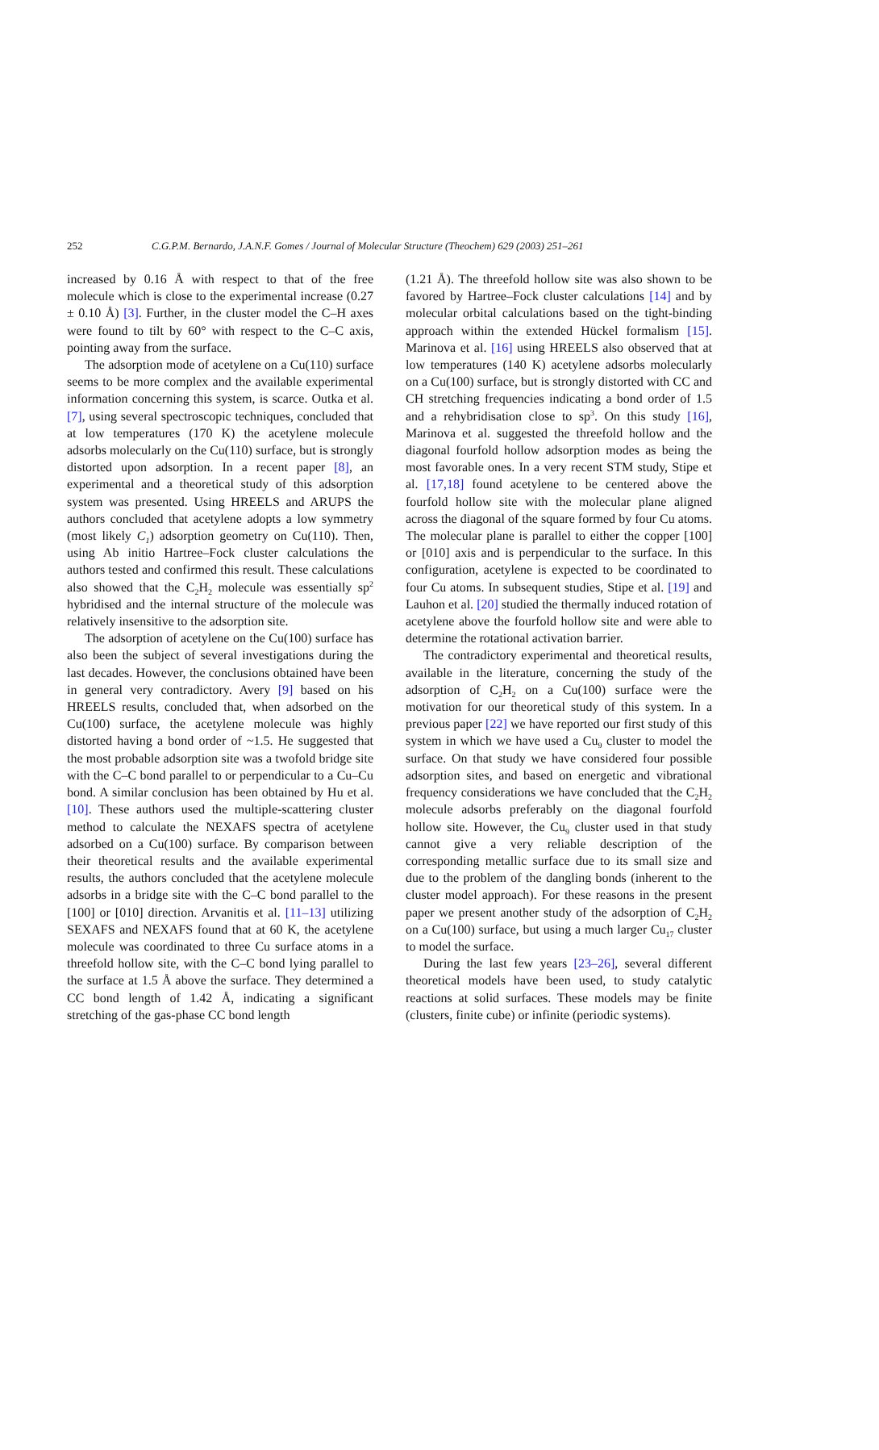252 C.G.P.M. Bernardo, J.A.N.F. Gomes / Journal of Molecular Structure (Theochem) 629 (2003) 251–261
increased by 0.16 Å with respect to that of the free molecule which is close to the experimental increase (0.27 ± 0.10 Å) [3]. Further, in the cluster model the C–H axes were found to tilt by 60° with respect to the C–C axis, pointing away from the surface.
The adsorption mode of acetylene on a Cu(110) surface seems to be more complex and the available experimental information concerning this system, is scarce. Outka et al. [7], using several spectroscopic techniques, concluded that at low temperatures (170 K) the acetylene molecule adsorbs molecularly on the Cu(110) surface, but is strongly distorted upon adsorption. In a recent paper [8], an experimental and a theoretical study of this adsorption system was presented. Using HREELS and ARUPS the authors concluded that acetylene adopts a low symmetry (most likely C<sub>1</sub>) adsorption geometry on Cu(110). Then, using Ab initio Hartree–Fock cluster calculations the authors tested and confirmed this result. These calculations also showed that the C<sub>2</sub>H<sub>2</sub> molecule was essentially sp<sup>2</sup> hybridised and the internal structure of the molecule was relatively insensitive to the adsorption site.
The adsorption of acetylene on the Cu(100) surface has also been the subject of several investigations during the last decades. However, the conclusions obtained have been in general very contradictory. Avery [9] based on his HREELS results, concluded that, when adsorbed on the Cu(100) surface, the acetylene molecule was highly distorted having a bond order of ~1.5. He suggested that the most probable adsorption site was a twofold bridge site with the C–C bond parallel to or perpendicular to a Cu–Cu bond. A similar conclusion has been obtained by Hu et al. [10]. These authors used the multiple-scattering cluster method to calculate the NEXAFS spectra of acetylene adsorbed on a Cu(100) surface. By comparison between their theoretical results and the available experimental results, the authors concluded that the acetylene molecule adsorbs in a bridge site with the C–C bond parallel to the [100] or [010] direction. Arvanitis et al. [11–13] utilizing SEXAFS and NEXAFS found that at 60 K, the acetylene molecule was coordinated to three Cu surface atoms in a threefold hollow site, with the C–C bond lying parallel to the surface at 1.5 Å above the surface. They determined a CC bond length of 1.42 Å, indicating a significant stretching of the gas-phase CC bond length
(1.21 Å). The threefold hollow site was also shown to be favored by Hartree–Fock cluster calculations [14] and by molecular orbital calculations based on the tight-binding approach within the extended Hückel formalism [15]. Marinova et al. [16] using HREELS also observed that at low temperatures (140 K) acetylene adsorbs molecularly on a Cu(100) surface, but is strongly distorted with CC and CH stretching frequencies indicating a bond order of 1.5 and a rehybridisation close to sp<sup>3</sup>. On this study [16], Marinova et al. suggested the threefold hollow and the diagonal fourfold hollow adsorption modes as being the most favorable ones. In a very recent STM study, Stipe et al. [17,18] found acetylene to be centered above the fourfold hollow site with the molecular plane aligned across the diagonal of the square formed by four Cu atoms. The molecular plane is parallel to either the copper [100] or [010] axis and is perpendicular to the surface. In this configuration, acetylene is expected to be coordinated to four Cu atoms. In subsequent studies, Stipe et al. [19] and Lauhon et al. [20] studied the thermally induced rotation of acetylene above the fourfold hollow site and were able to determine the rotational activation barrier.
The contradictory experimental and theoretical results, available in the literature, concerning the study of the adsorption of C<sub>2</sub>H<sub>2</sub> on a Cu(100) surface were the motivation for our theoretical study of this system. In a previous paper [22] we have reported our first study of this system in which we have used a Cu<sub>9</sub> cluster to model the surface. On that study we have considered four possible adsorption sites, and based on energetic and vibrational frequency considerations we have concluded that the C<sub>2</sub>H<sub>2</sub> molecule adsorbs preferably on the diagonal fourfold hollow site. However, the Cu<sub>9</sub> cluster used in that study cannot give a very reliable description of the corresponding metallic surface due to its small size and due to the problem of the dangling bonds (inherent to the cluster model approach). For these reasons in the present paper we present another study of the adsorption of C<sub>2</sub>H<sub>2</sub> on a Cu(100) surface, but using a much larger Cu<sub>17</sub> cluster to model the surface.
During the last few years [23–26], several different theoretical models have been used, to study catalytic reactions at solid surfaces. These models may be finite (clusters, finite cube) or infinite (periodic systems).